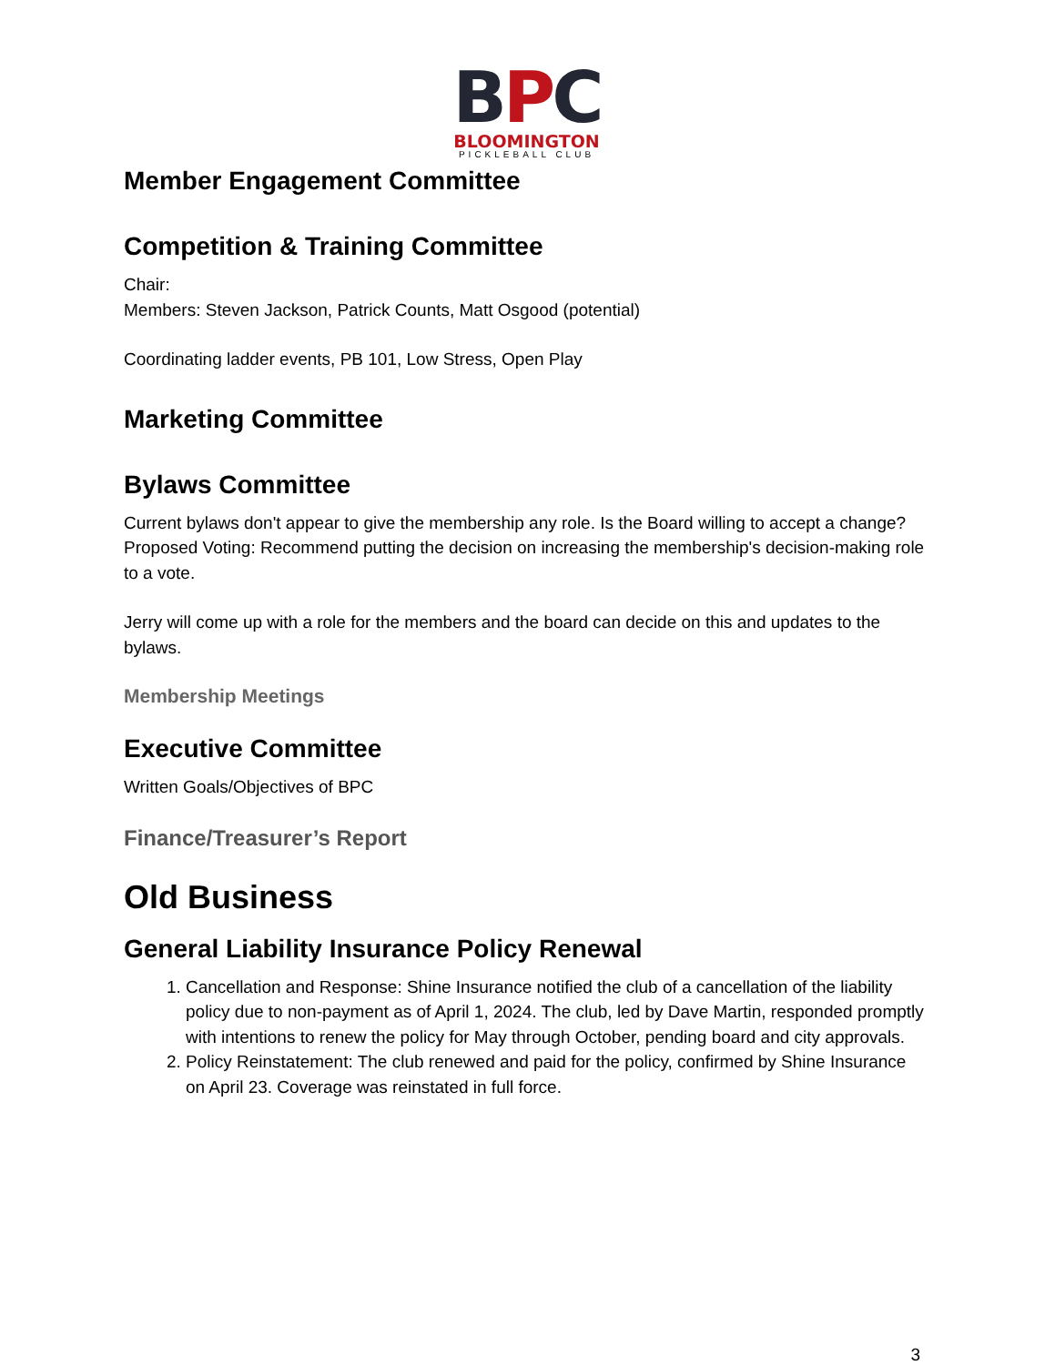BPC
BLOOMINGTON
PICKLEBALL CLUB
Member Engagement Committee
Competition & Training Committee
Chair:
Members: Steven Jackson, Patrick Counts, Matt Osgood (potential)
Coordinating ladder events, PB 101, Low Stress, Open Play
Marketing Committee
Bylaws Committee
Current bylaws don't appear to give the membership any role. Is the Board willing to accept a change? Proposed Voting: Recommend putting the decision on increasing the membership's decision-making role to a vote.
Jerry will come up with a role for the members and the board can decide on this and updates to the bylaws.
Membership Meetings
Executive Committee
Written Goals/Objectives of BPC
Finance/Treasurer’s Report
Old Business
General Liability Insurance Policy Renewal
1. Cancellation and Response: Shine Insurance notified the club of a cancellation of the liability policy due to non-payment as of April 1, 2024. The club, led by Dave Martin, responded promptly with intentions to renew the policy for May through October, pending board and city approvals.
2. Policy Reinstatement: The club renewed and paid for the policy, confirmed by Shine Insurance on April 23. Coverage was reinstated in full force.
3